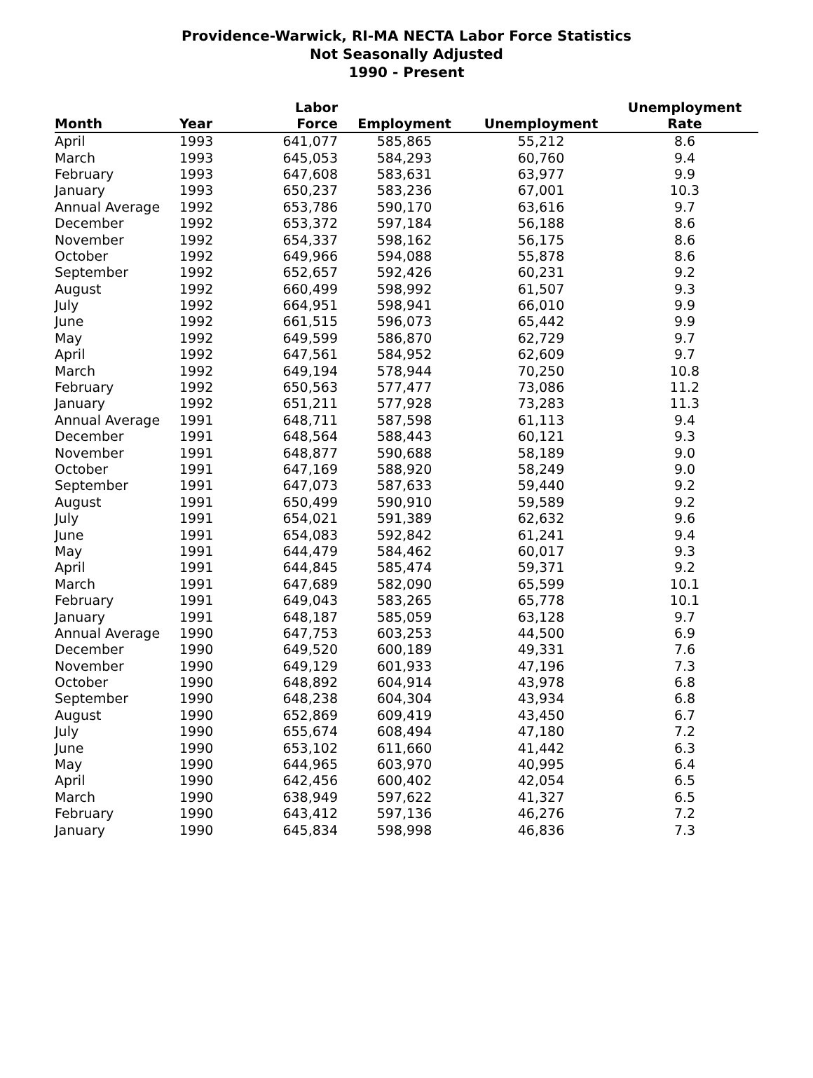Providence-Warwick, RI-MA NECTA Labor Force Statistics
Not Seasonally Adjusted
1990 - Present
| Month | Year | Labor Force | Employment | Unemployment | Unemployment Rate |
| --- | --- | --- | --- | --- | --- |
| April | 1993 | 641,077 | 585,865 | 55,212 | 8.6 |
| March | 1993 | 645,053 | 584,293 | 60,760 | 9.4 |
| February | 1993 | 647,608 | 583,631 | 63,977 | 9.9 |
| January | 1993 | 650,237 | 583,236 | 67,001 | 10.3 |
| Annual Average | 1992 | 653,786 | 590,170 | 63,616 | 9.7 |
| December | 1992 | 653,372 | 597,184 | 56,188 | 8.6 |
| November | 1992 | 654,337 | 598,162 | 56,175 | 8.6 |
| October | 1992 | 649,966 | 594,088 | 55,878 | 8.6 |
| September | 1992 | 652,657 | 592,426 | 60,231 | 9.2 |
| August | 1992 | 660,499 | 598,992 | 61,507 | 9.3 |
| July | 1992 | 664,951 | 598,941 | 66,010 | 9.9 |
| June | 1992 | 661,515 | 596,073 | 65,442 | 9.9 |
| May | 1992 | 649,599 | 586,870 | 62,729 | 9.7 |
| April | 1992 | 647,561 | 584,952 | 62,609 | 9.7 |
| March | 1992 | 649,194 | 578,944 | 70,250 | 10.8 |
| February | 1992 | 650,563 | 577,477 | 73,086 | 11.2 |
| January | 1992 | 651,211 | 577,928 | 73,283 | 11.3 |
| Annual Average | 1991 | 648,711 | 587,598 | 61,113 | 9.4 |
| December | 1991 | 648,564 | 588,443 | 60,121 | 9.3 |
| November | 1991 | 648,877 | 590,688 | 58,189 | 9.0 |
| October | 1991 | 647,169 | 588,920 | 58,249 | 9.0 |
| September | 1991 | 647,073 | 587,633 | 59,440 | 9.2 |
| August | 1991 | 650,499 | 590,910 | 59,589 | 9.2 |
| July | 1991 | 654,021 | 591,389 | 62,632 | 9.6 |
| June | 1991 | 654,083 | 592,842 | 61,241 | 9.4 |
| May | 1991 | 644,479 | 584,462 | 60,017 | 9.3 |
| April | 1991 | 644,845 | 585,474 | 59,371 | 9.2 |
| March | 1991 | 647,689 | 582,090 | 65,599 | 10.1 |
| February | 1991 | 649,043 | 583,265 | 65,778 | 10.1 |
| January | 1991 | 648,187 | 585,059 | 63,128 | 9.7 |
| Annual Average | 1990 | 647,753 | 603,253 | 44,500 | 6.9 |
| December | 1990 | 649,520 | 600,189 | 49,331 | 7.6 |
| November | 1990 | 649,129 | 601,933 | 47,196 | 7.3 |
| October | 1990 | 648,892 | 604,914 | 43,978 | 6.8 |
| September | 1990 | 648,238 | 604,304 | 43,934 | 6.8 |
| August | 1990 | 652,869 | 609,419 | 43,450 | 6.7 |
| July | 1990 | 655,674 | 608,494 | 47,180 | 7.2 |
| June | 1990 | 653,102 | 611,660 | 41,442 | 6.3 |
| May | 1990 | 644,965 | 603,970 | 40,995 | 6.4 |
| April | 1990 | 642,456 | 600,402 | 42,054 | 6.5 |
| March | 1990 | 638,949 | 597,622 | 41,327 | 6.5 |
| February | 1990 | 643,412 | 597,136 | 46,276 | 7.2 |
| January | 1990 | 645,834 | 598,998 | 46,836 | 7.3 |